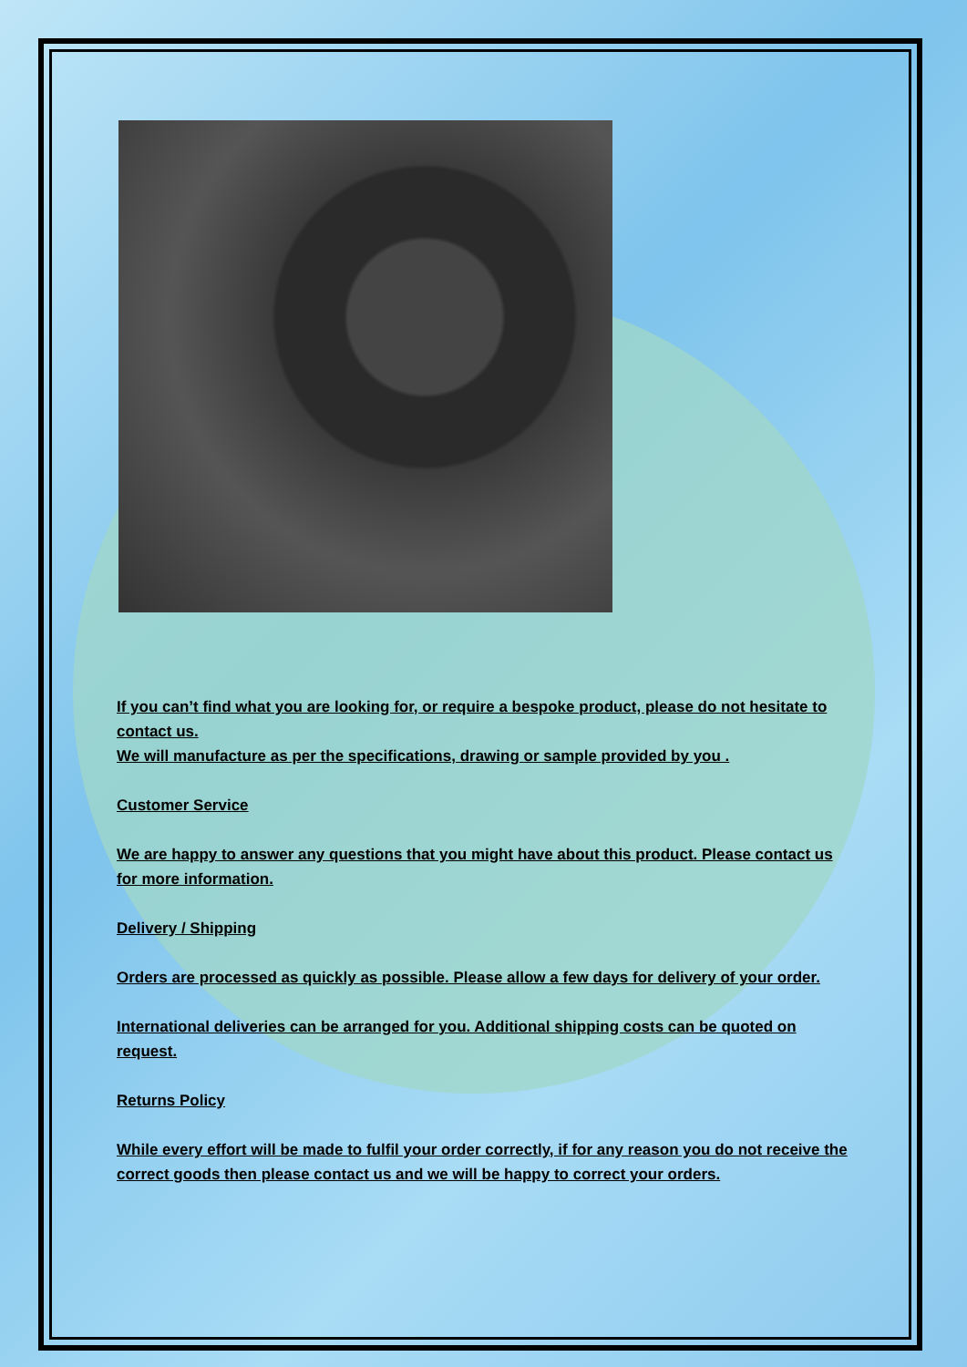If you can’t find what you are looking for, or require a bespoke product, please do not hesitate to contact us.
We will manufacture as per the specifications, drawing or sample provided by you .
Customer Service
We are happy to answer any questions that you might have about this product. Please contact us for more information.
Delivery / Shipping
Orders are processed as quickly as possible. Please allow a few days for delivery of your order.
International deliveries can be arranged for you. Additional shipping costs can be quoted on request.
Returns Policy
While every effort will be made to fulfil your order correctly, if for any reason you do not receive the correct goods then please contact us and we will be happy to correct your orders.